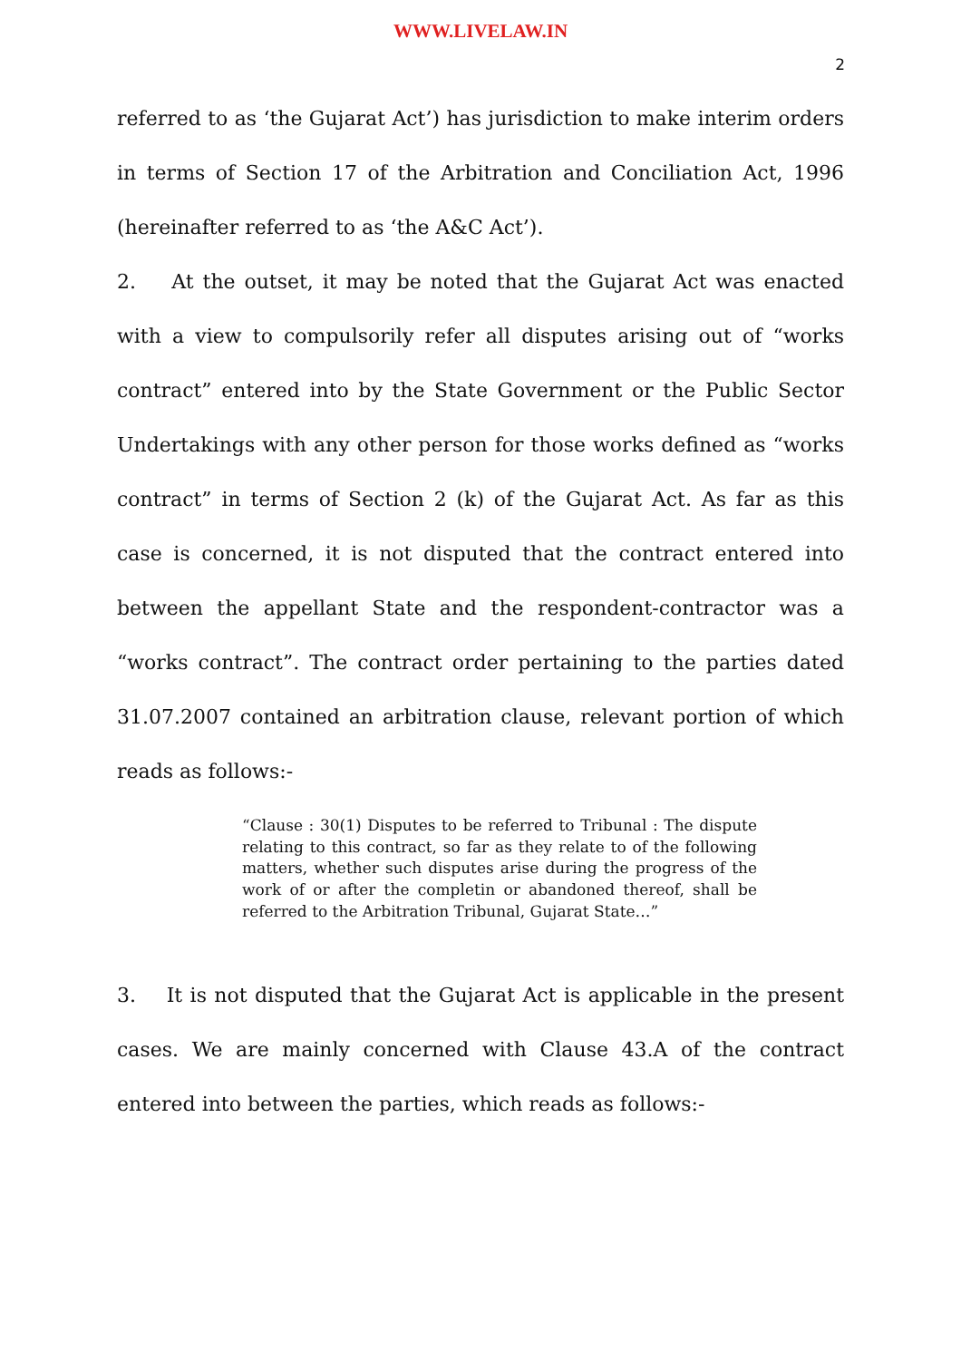WWW.LIVELAW.IN
2
referred to as ‘the Gujarat Act’) has jurisdiction to make interim orders in terms of Section 17 of the Arbitration and Conciliation Act, 1996 (hereinafter referred to as ‘the A&C Act’).
2. At the outset, it may be noted that the Gujarat Act was enacted with a view to compulsorily refer all disputes arising out of “works contract” entered into by the State Government or the Public Sector Undertakings with any other person for those works defined as “works contract” in terms of Section 2 (k) of the Gujarat Act. As far as this case is concerned, it is not disputed that the contract entered into between the appellant State and the respondent-contractor was a “works contract”. The contract order pertaining to the parties dated 31.07.2007 contained an arbitration clause, relevant portion of which reads as follows:-
“Clause : 30(1) Disputes to be referred to Tribunal : The dispute relating to this contract, so far as they relate to of the following matters, whether such disputes arise during the progress of the work of or after the completin or abandoned thereof, shall be referred to the Arbitration Tribunal, Gujarat State…”
3. It is not disputed that the Gujarat Act is applicable in the present cases. We are mainly concerned with Clause 43.A of the contract entered into between the parties, which reads as follows:-